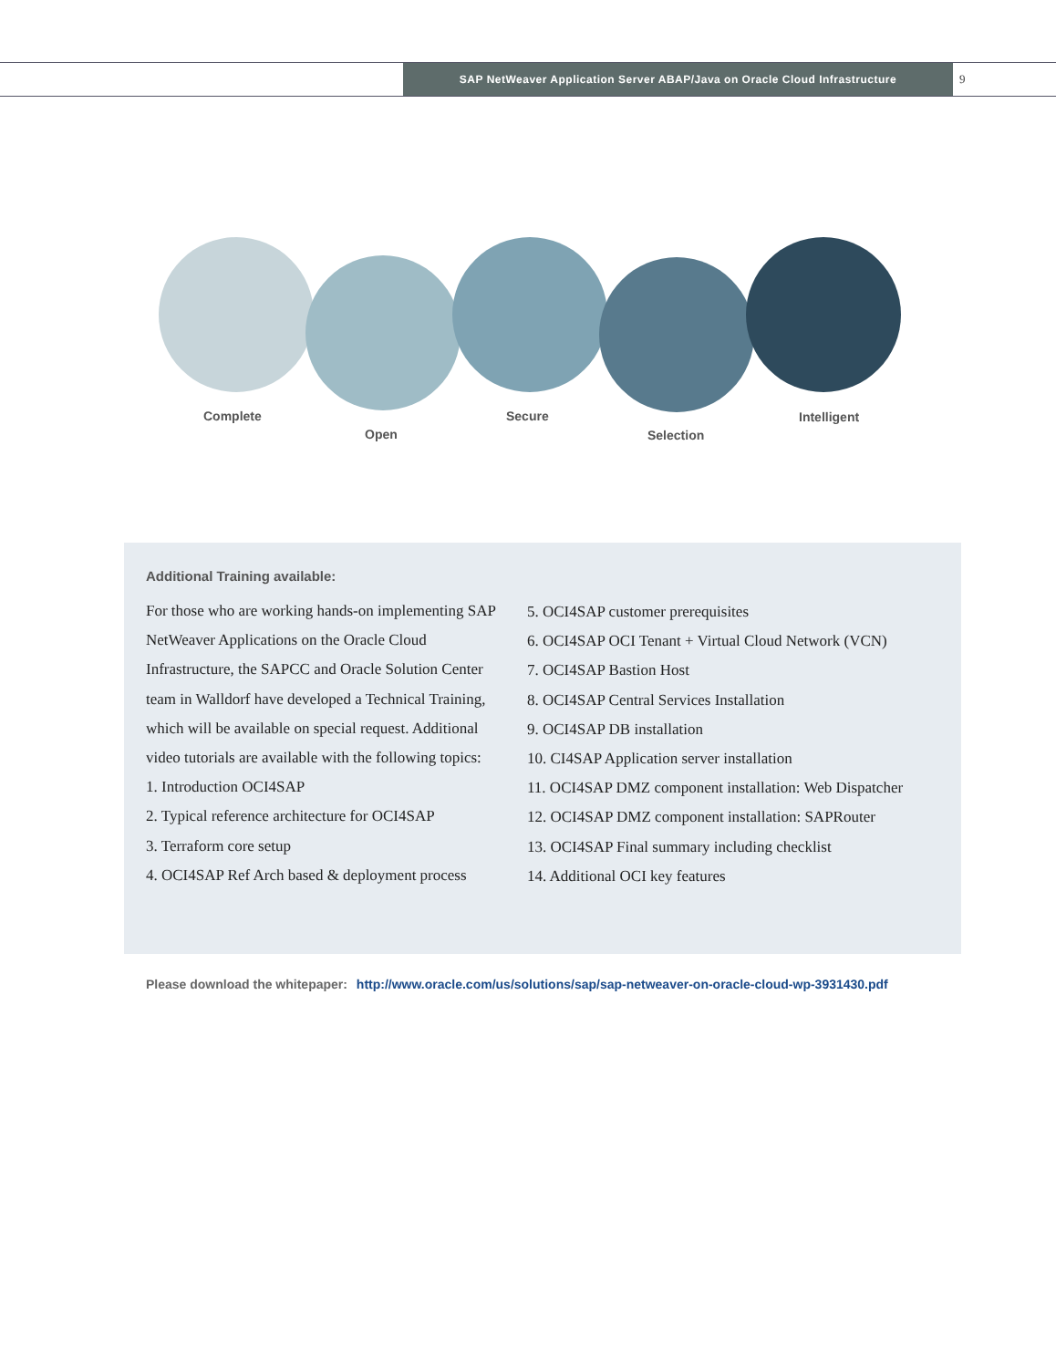SAP NetWeaver Application Server ABAP/Java on Oracle Cloud Infrastructure
9
Complete
Open
Secure
Selection
Intelligent
Additional Training available:
For those who are working hands-on implementing SAP NetWeaver Applications on the Oracle Cloud Infrastructure, the SAPCC and Oracle Solution Center team in Walldorf have developed a Technical Training, which will be available on special request. Additional video tutorials are available with the following topics:
1. Introduction OCI4SAP
2. Typical reference architecture for OCI4SAP
3. Terraform core setup
4. OCI4SAP Ref Arch based & deployment process
5. OCI4SAP customer prerequisites
6. OCI4SAP OCI Tenant + Virtual Cloud Network (VCN)
7. OCI4SAP Bastion Host
8. OCI4SAP Central Services Installation
9. OCI4SAP DB installation
10. CI4SAP Application server installation
11. OCI4SAP DMZ component installation: Web Dispatcher
12. OCI4SAP DMZ component installation: SAPRouter
13. OCI4SAP Final summary including checklist
14. Additional OCI key features
Please download the whitepaper: http://www.oracle.com/us/solutions/sap/sap-netweaver-on-oracle-cloud-wp-3931430.pdf